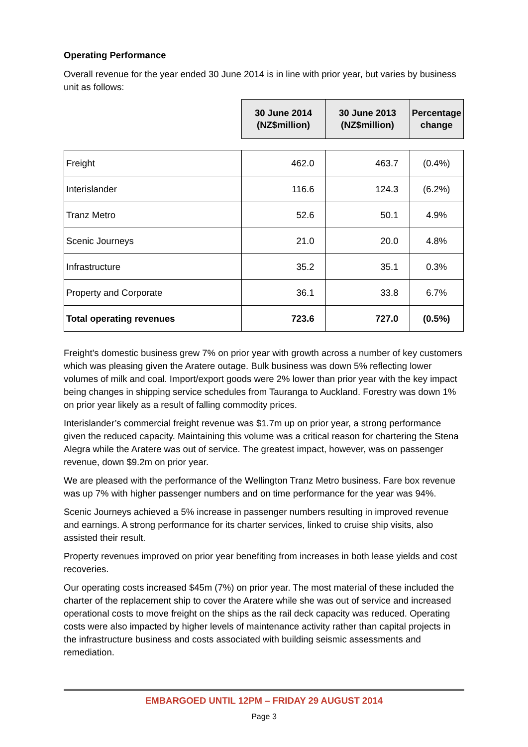Operating Performance
Overall revenue for the year ended 30 June 2014 is in line with prior year, but varies by business unit as follows:
| | 30 June 2014 (NZ$million) | 30 June 2013 (NZ$million) | Percentage change |
| Freight | 462.0 | 463.7 | (0.4%) |
| Interislander | 116.6 | 124.3 | (6.2%) |
| Tranz Metro | 52.6 | 50.1 | 4.9% |
| Scenic Journeys | 21.0 | 20.0 | 4.8% |
| Infrastructure | 35.2 | 35.1 | 0.3% |
| Property and Corporate | 36.1 | 33.8 | 6.7% |
| Total operating revenues | 723.6 | 727.0 | (0.5%) |
Freight’s domestic business grew 7% on prior year with growth across a number of key customers which was pleasing given the Aratere outage. Bulk business was down 5% reflecting lower volumes of milk and coal. Import/export goods were 2% lower than prior year with the key impact being changes in shipping service schedules from Tauranga to Auckland. Forestry was down 1% on prior year likely as a result of falling commodity prices.
Interislander’s commercial freight revenue was $1.7m up on prior year, a strong performance given the reduced capacity. Maintaining this volume was a critical reason for chartering the Stena Alegra while the Aratere was out of service. The greatest impact, however, was on passenger revenue, down $9.2m on prior year.
We are pleased with the performance of the Wellington Tranz Metro business. Fare box revenue was up 7% with higher passenger numbers and on time performance for the year was 94%.
Scenic Journeys achieved a 5% increase in passenger numbers resulting in improved revenue and earnings. A strong performance for its charter services, linked to cruise ship visits, also assisted their result.
Property revenues improved on prior year benefiting from increases in both lease yields and cost recoveries.
Our operating costs increased $45m (7%) on prior year. The most material of these included the charter of the replacement ship to cover the Aratere while she was out of service and increased operational costs to move freight on the ships as the rail deck capacity was reduced. Operating costs were also impacted by higher levels of maintenance activity rather than capital projects in the infrastructure business and costs associated with building seismic assessments and remediation.
EMBARGOED UNTIL 12PM – FRIDAY 29 AUGUST 2014
Page 3